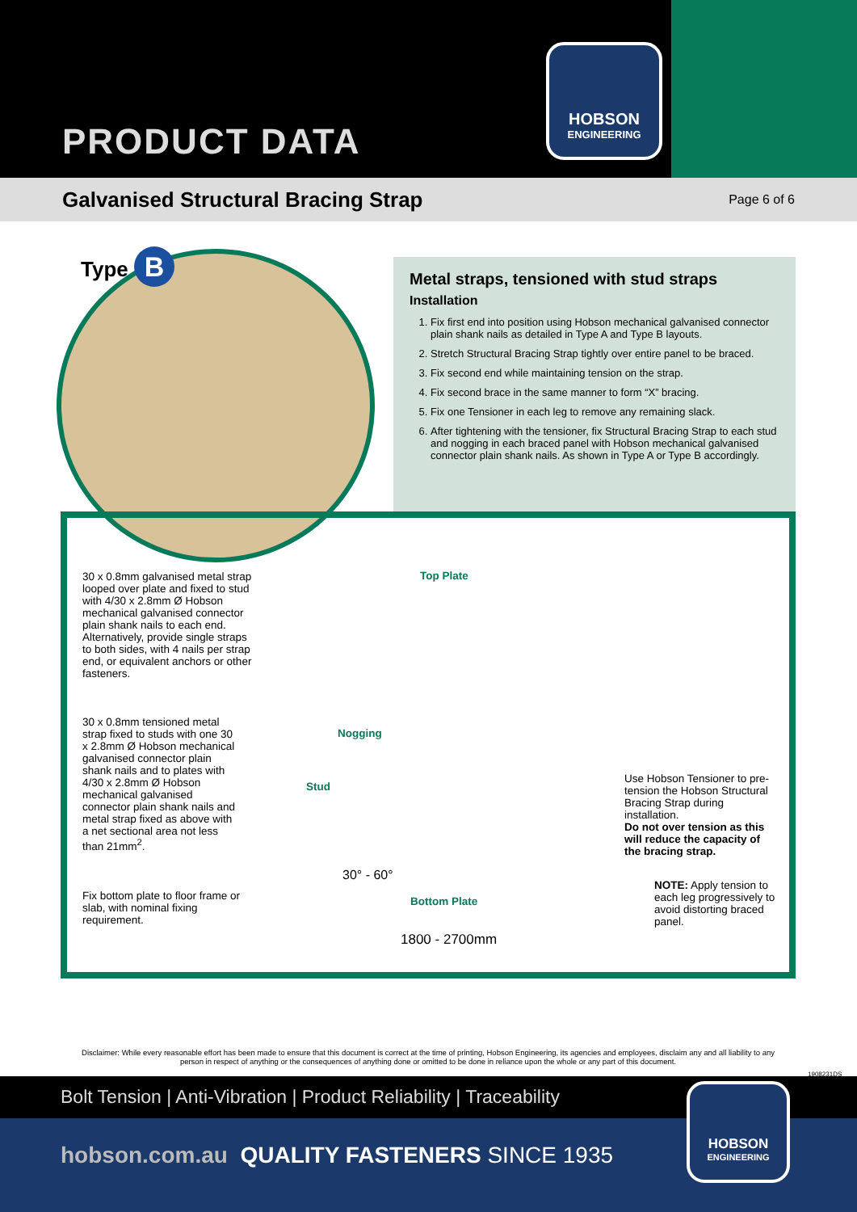PRODUCT DATA
HOBSON
ENGINEERING
Galvanised Structural Bracing Strap
Page 6 of 6
Type B
Metal straps, tensioned with stud straps
Installation
1. Fix first end into position using Hobson mechanical galvanised connector plain shank nails as detailed in Type A and Type B layouts.
2. Stretch Structural Bracing Strap tightly over entire panel to be braced.
3. Fix second end while maintaining tension on the strap.
4. Fix second brace in the same manner to form “X” bracing.
5. Fix one Tensioner in each leg to remove any remaining slack.
6. After tightening with the tensioner, fix Structural Bracing Strap to each stud and nogging in each braced panel with Hobson mechanical galvanised connector plain shank nails. As shown in Type A or Type B accordingly.
30 x 0.8mm galvanised metal strap looped over plate and fixed to stud with 4/30 x 2.8mm Ø Hobson mechanical galvanised connector plain shank nails to each end. Alternatively, provide single straps to both sides, with 4 nails per strap end, or equivalent anchors or other fasteners.
Top Plate
30 x 0.8mm tensioned metal strap fixed to studs with one 30 x 2.8mm Ø Hobson mechanical galvanised connector plain shank nails and to plates with 4/30 x 2.8mm Ø Hobson mechanical galvanised connector plain shank nails and metal strap fixed as above with a net sectional area not less than 21mm<sup>2</sup>.
Nogging
Stud
30° - 60°
Fix bottom plate to floor frame or slab, with nominal fixing requirement.
Bottom Plate
1800 - 2700mm
Use Hobson Tensioner to pre-tension the Hobson Structural Bracing Strap during installation.
Do not over tension as this will reduce the capacity of the bracing strap.
NOTE: Apply tension to each leg progressively to avoid distorting braced panel.
Disclaimer: While every reasonable effort has been made to ensure that this document is correct at the time of printing, Hobson Engineering, its agencies and employees, disclaim any and all liability to any person in respect of anything or the consequences of anything done or omitted to be done in reliance upon the whole or any part of this document.
1908231DS
Bolt Tension | Anti-Vibration | Product Reliability | Traceability
hobson.com.au QUALITY FASTENERS SINCE 1935
HOBSON
ENGINEERING